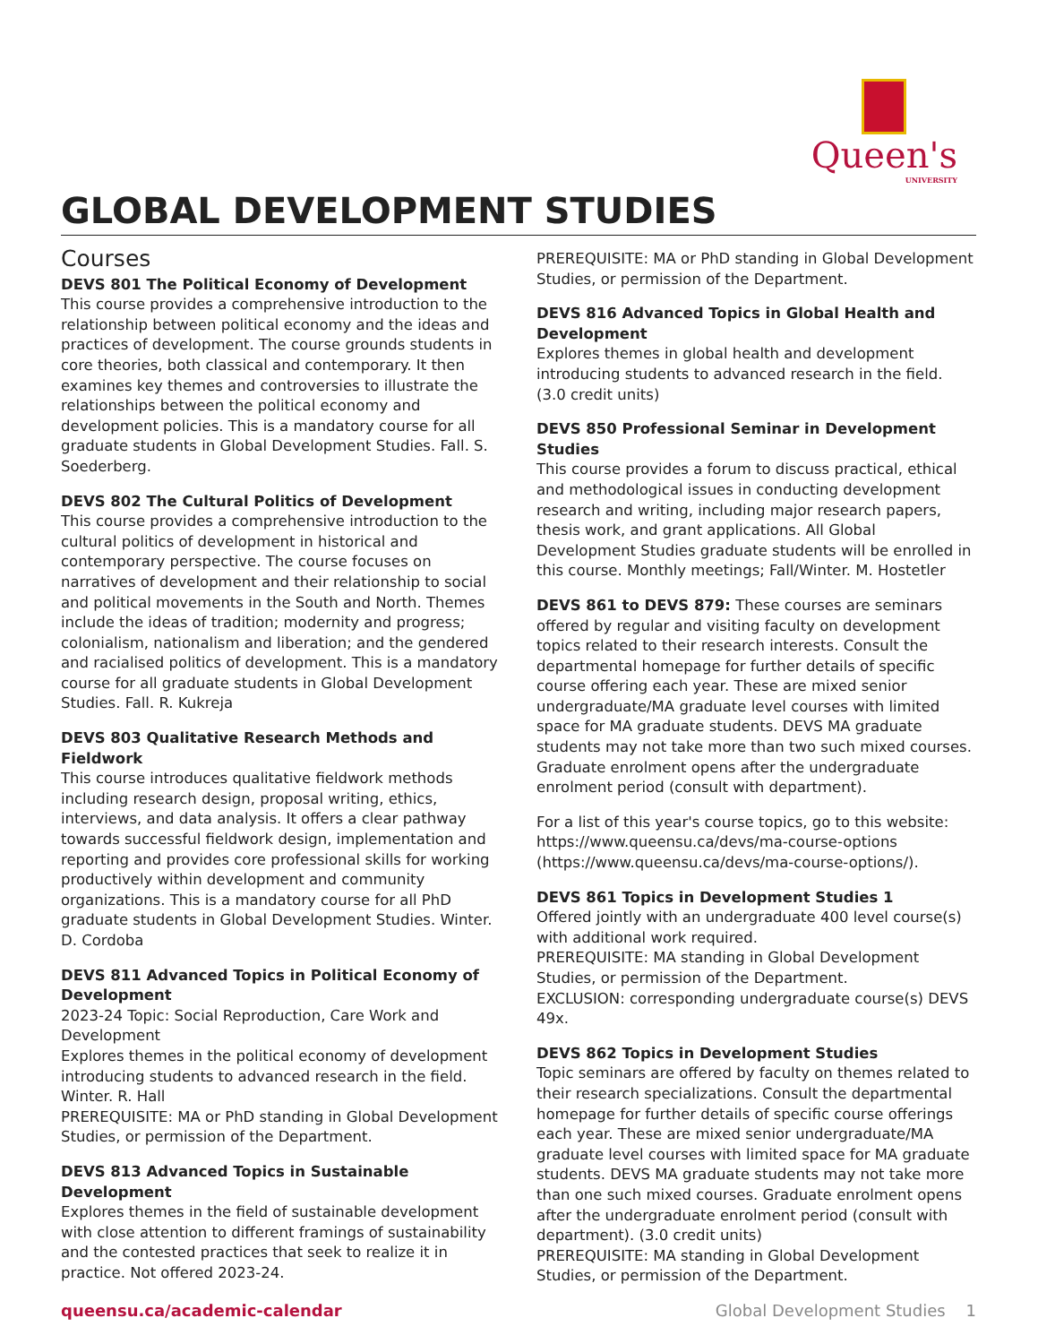Queen's
UNIVERSITY
GLOBAL DEVELOPMENT STUDIES
Courses
DEVS 801 The Political Economy of Development
This course provides a comprehensive introduction to the relationship between political economy and the ideas and practices of development. The course grounds students in core theories, both classical and contemporary. It then examines key themes and controversies to illustrate the relationships between the political economy and development policies. This is a mandatory course for all graduate students in Global Development Studies. Fall. S. Soederberg.
DEVS 802 The Cultural Politics of Development
This course provides a comprehensive introduction to the cultural politics of development in historical and contemporary perspective. The course focuses on narratives of development and their relationship to social and political movements in the South and North. Themes include the ideas of tradition; modernity and progress; colonialism, nationalism and liberation; and the gendered and racialised politics of development. This is a mandatory course for all graduate students in Global Development Studies. Fall. R. Kukreja
DEVS 803 Qualitative Research Methods and Fieldwork
This course introduces qualitative fieldwork methods including research design, proposal writing, ethics, interviews, and data analysis. It offers a clear pathway towards successful fieldwork design, implementation and reporting and provides core professional skills for working productively within development and community organizations. This is a mandatory course for all PhD graduate students in Global Development Studies. Winter. D. Cordoba
DEVS 811 Advanced Topics in Political Economy of Development
2023-24 Topic: Social Reproduction, Care Work and Development
Explores themes in the political economy of development introducing students to advanced research in the field. Winter. R. Hall
PREREQUISITE: MA or PhD standing in Global Development Studies, or permission of the Department.
DEVS 813 Advanced Topics in Sustainable Development
Explores themes in the field of sustainable development with close attention to different framings of sustainability and the contested practices that seek to realize it in practice. Not offered 2023-24.
PREREQUISITE: MA or PhD standing in Global Development Studies, or permission of the Department.
DEVS 816 Advanced Topics in Global Health and Development
Explores themes in global health and development introducing students to advanced research in the field. (3.0 credit units)
DEVS 850 Professional Seminar in Development Studies
This course provides a forum to discuss practical, ethical and methodological issues in conducting development research and writing, including major research papers, thesis work, and grant applications. All Global Development Studies graduate students will be enrolled in this course. Monthly meetings; Fall/Winter. M. Hostetler
DEVS 861 to DEVS 879: These courses are seminars offered by regular and visiting faculty on development topics related to their research interests. Consult the departmental homepage for further details of specific course offering each year. These are mixed senior undergraduate/MA graduate level courses with limited space for MA graduate students. DEVS MA graduate students may not take more than two such mixed courses. Graduate enrolment opens after the undergraduate enrolment period (consult with department).
For a list of this year's course topics, go to this website: https://www.queensu.ca/devs/ma-course-options (https://www.queensu.ca/devs/ma-course-options/).
DEVS 861 Topics in Development Studies 1
Offered jointly with an undergraduate 400 level course(s) with additional work required.
PREREQUISITE: MA standing in Global Development Studies, or permission of the Department.
EXCLUSION: corresponding undergraduate course(s) DEVS 49x.
DEVS 862 Topics in Development Studies
Topic seminars are offered by faculty on themes related to their research specializations. Consult the departmental homepage for further details of specific course offerings each year. These are mixed senior undergraduate/MA graduate level courses with limited space for MA graduate students. DEVS MA graduate students may not take more than one such mixed courses. Graduate enrolment opens after the undergraduate enrolment period (consult with department). (3.0 credit units)
PREREQUISITE: MA standing in Global Development Studies, or permission of the Department.
queensu.ca/academic-calendar Global Development Studies 1